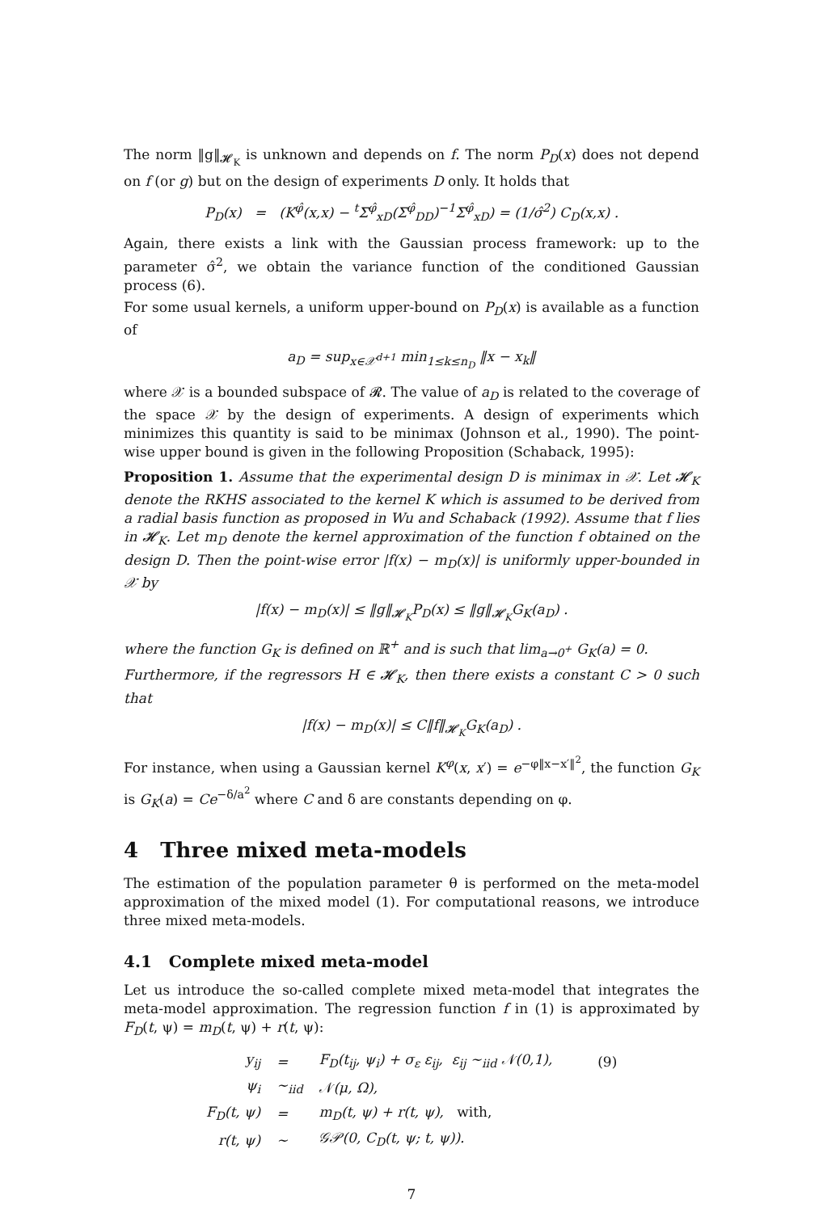The norm ‖g‖<sub>𝓗<sub>K</sub></sub> is unknown and depends on f. The norm P<sub>D</sub>(x) does not depend on f (or g) but on the design of experiments D only. It holds that
P<sub>D</sub>(x) = (K<sup>φ̂</sup>(x,x) − <sup>t</sup>Σ<sup>φ̂</sup><sub>xD</sub>(Σ<sup>φ̂</sup><sub>DD</sub>)<sup>−1</sup>Σ<sup>φ̂</sup><sub>xD</sub>) = (1/σ̂<sup>2</sup>) C<sub>D</sub>(x,x) .
Again, there exists a link with the Gaussian process framework: up to the parameter σ̂<sup>2</sup>, we obtain the variance function of the conditioned Gaussian process (6).
For some usual kernels, a uniform upper-bound on P<sub>D</sub>(x) is available as a function of
a<sub>D</sub> = sup<sub>x∈𝒳<sup>d+1</sup></sub> min<sub>1≤k≤n<sub>D</sub></sub> ‖x − x<sub>k</sub>‖
where 𝒳 is a bounded subspace of 𝓡. The value of a<sub>D</sub> is related to the coverage of the space 𝒳 by the design of experiments. A design of experiments which minimizes this quantity is said to be minimax (Johnson et al., 1990). The point-wise upper bound is given in the following Proposition (Schaback, 1995):
Proposition 1. Assume that the experimental design D is minimax in 𝒳. Let 𝓗<sub>K</sub> denote the RKHS associated to the kernel K which is assumed to be derived from a radial basis function as proposed in Wu and Schaback (1992). Assume that f lies in 𝓗<sub>K</sub>. Let m<sub>D</sub> denote the kernel approximation of the function f obtained on the design D. Then the point-wise error |f(x) − m<sub>D</sub>(x)| is uniformly upper-bounded in 𝒳 by
|f(x) − m<sub>D</sub>(x)| ≤ ‖g‖<sub>𝓗<sub>K</sub></sub>P<sub>D</sub>(x) ≤ ‖g‖<sub>𝓗<sub>K</sub></sub>G<sub>K</sub>(a<sub>D</sub>) .
where the function G<sub>K</sub> is defined on ℝ<sup>+</sup> and is such that lim<sub>a→0<sup>+</sup></sub> G<sub>K</sub>(a) = 0.
Furthermore, if the regressors H ∈ 𝓗<sub>K</sub>, then there exists a constant C > 0 such that
|f(x) − m<sub>D</sub>(x)| ≤ C‖f‖<sub>𝓗<sub>K</sub></sub>G<sub>K</sub>(a<sub>D</sub>) .
For instance, when using a Gaussian kernel K<sup>φ</sup>(x, x′) = e<sup>−φ‖x−x′‖<sup>2</sup></sup>, the function G<sub>K</sub> is G<sub>K</sub>(a) = Ce<sup>−δ/a<sup>2</sup></sup> where C and δ are constants depending on φ.
4 Three mixed meta-models
The estimation of the population parameter θ is performed on the meta-model approximation of the mixed model (1). For computational reasons, we introduce three mixed meta-models.
4.1 Complete mixed meta-model
Let us introduce the so-called complete mixed meta-model that integrates the meta-model approximation. The regression function f in (1) is approximated by F<sub>D</sub>(t, ψ) = m<sub>D</sub>(t, ψ) + r(t, ψ):
| y<sub>ij</sub> | = | F<sub>D</sub>(t<sub>ij</sub>, ψ<sub>i</sub>) + σ<sub>ε</sub> ε<sub>ij</sub>, ε<sub>ij</sub> ∼<sub>iid</sub> 𝒩(0,1), | (9) |
| ψ<sub>i</sub> | ∼<sub>iid</sub> | 𝒩(μ, Ω), | |
| F<sub>D</sub>(t, ψ) | = | m<sub>D</sub>(t, ψ) + r(t, ψ), with, | |
| r(t, ψ) | ∼ | 𝒢𝒫(0, C<sub>D</sub>(t, ψ; t, ψ)). | |
7